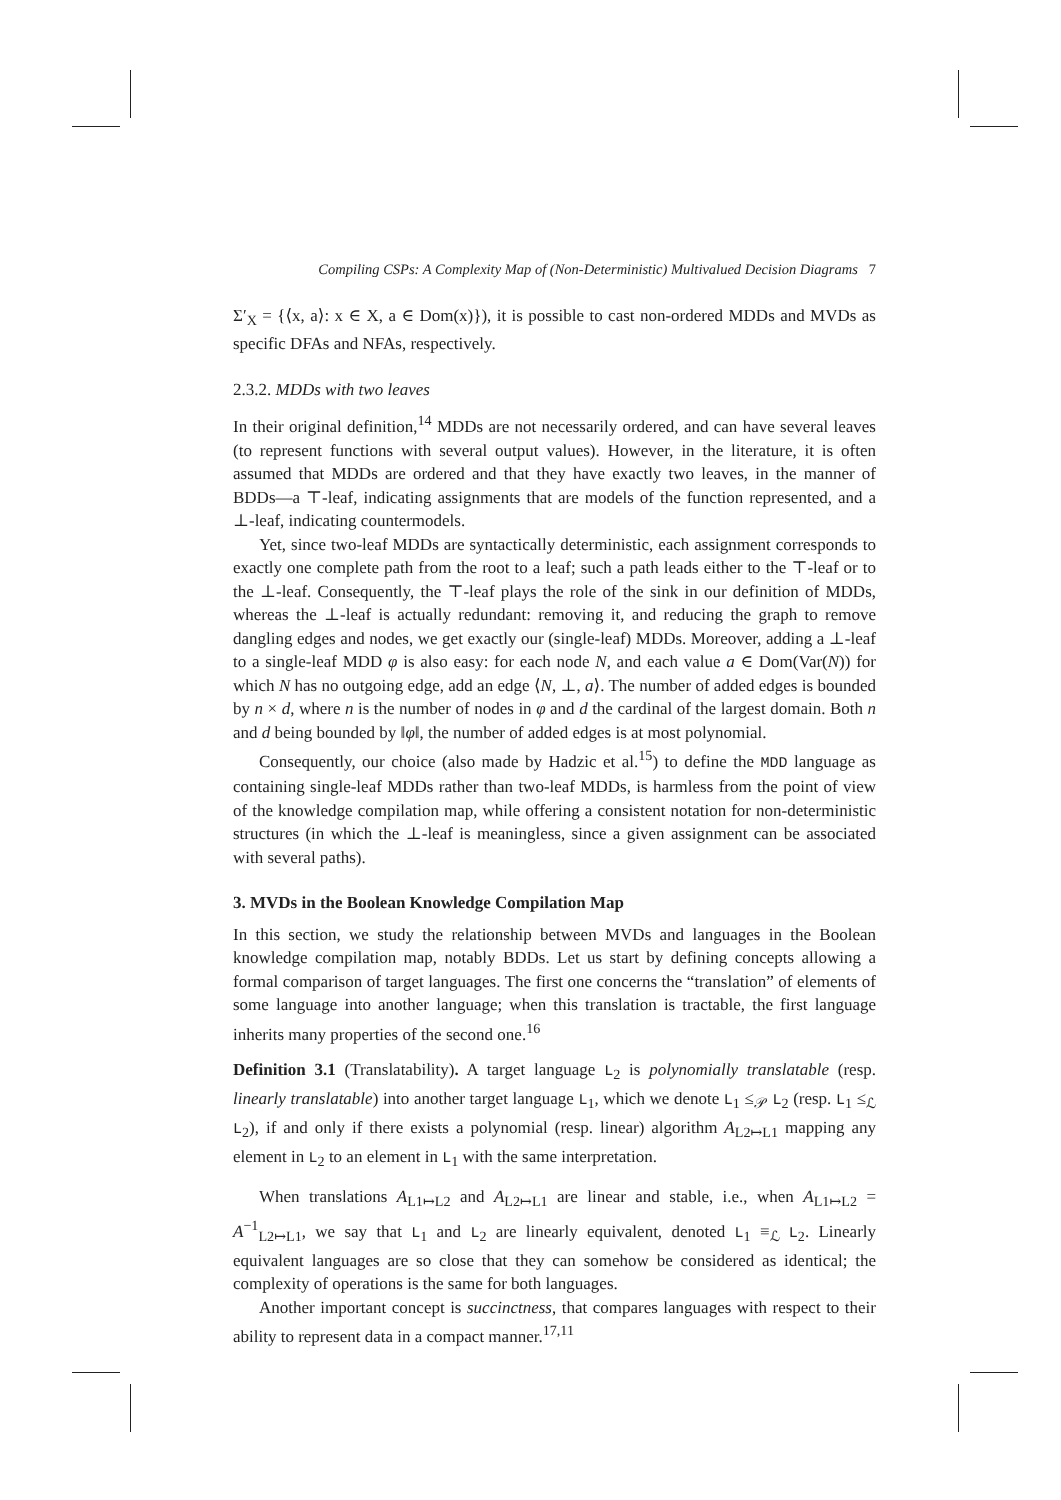Compiling CSPs: A Complexity Map of (Non-Deterministic) Multivalued Decision Diagrams 7
Σ′<sub>X</sub> = {⟨x, a⟩: x ∈ X, a ∈ Dom(x)}), it is possible to cast non-ordered MDDs and MVDs as specific DFAs and NFAs, respectively.
2.3.2. MDDs with two leaves
In their original definition,<sup>14</sup> MDDs are not necessarily ordered, and can have several leaves (to represent functions with several output values). However, in the literature, it is often assumed that MDDs are ordered and that they have exactly two leaves, in the manner of BDDs—a ⊤-leaf, indicating assignments that are models of the function represented, and a ⊥-leaf, indicating countermodels.
Yet, since two-leaf MDDs are syntactically deterministic, each assignment corresponds to exactly one complete path from the root to a leaf; such a path leads either to the ⊤-leaf or to the ⊥-leaf. Consequently, the ⊤-leaf plays the role of the sink in our definition of MDDs, whereas the ⊥-leaf is actually redundant: removing it, and reducing the graph to remove dangling edges and nodes, we get exactly our (single-leaf) MDDs. Moreover, adding a ⊥-leaf to a single-leaf MDD φ is also easy: for each node N, and each value a ∈ Dom(Var(N)) for which N has no outgoing edge, add an edge ⟨N, ⊥, a⟩. The number of added edges is bounded by n × d, where n is the number of nodes in φ and d the cardinal of the largest domain. Both n and d being bounded by ‖φ‖, the number of added edges is at most polynomial.
Consequently, our choice (also made by Hadzic et al.<sup>15</sup>) to define the MDD language as containing single-leaf MDDs rather than two-leaf MDDs, is harmless from the point of view of the knowledge compilation map, while offering a consistent notation for non-deterministic structures (in which the ⊥-leaf is meaningless, since a given assignment can be associated with several paths).
3. MVDs in the Boolean Knowledge Compilation Map
In this section, we study the relationship between MVDs and languages in the Boolean knowledge compilation map, notably BDDs. Let us start by defining concepts allowing a formal comparison of target languages. The first one concerns the “translation” of elements of some language into another language; when this translation is tractable, the first language inherits many properties of the second one.<sup>16</sup>
Definition 3.1 (Translatability). A target language L<sub>2</sub> is polynomially translatable (resp. linearly translatable) into another target language L<sub>1</sub>, which we denote L<sub>1</sub> ≤<sub>𝒫</sub> L<sub>2</sub> (resp. L<sub>1</sub> ≤<sub>ℒ</sub> L<sub>2</sub>), if and only if there exists a polynomial (resp. linear) algorithm A<sub>L2↦L1</sub> mapping any element in L<sub>2</sub> to an element in L<sub>1</sub> with the same interpretation.
When translations A<sub>L1↦L2</sub> and A<sub>L2↦L1</sub> are linear and stable, i.e., when A<sub>L1↦L2</sub> = A<sup>−1</sup><sub>L2↦L1</sub>, we say that L<sub>1</sub> and L<sub>2</sub> are linearly equivalent, denoted L<sub>1</sub> ≡<sub>ℒ</sub> L<sub>2</sub>. Linearly equivalent languages are so close that they can somehow be considered as identical; the complexity of operations is the same for both languages.
Another important concept is succinctness, that compares languages with respect to their ability to represent data in a compact manner.<sup>17,11</sup>